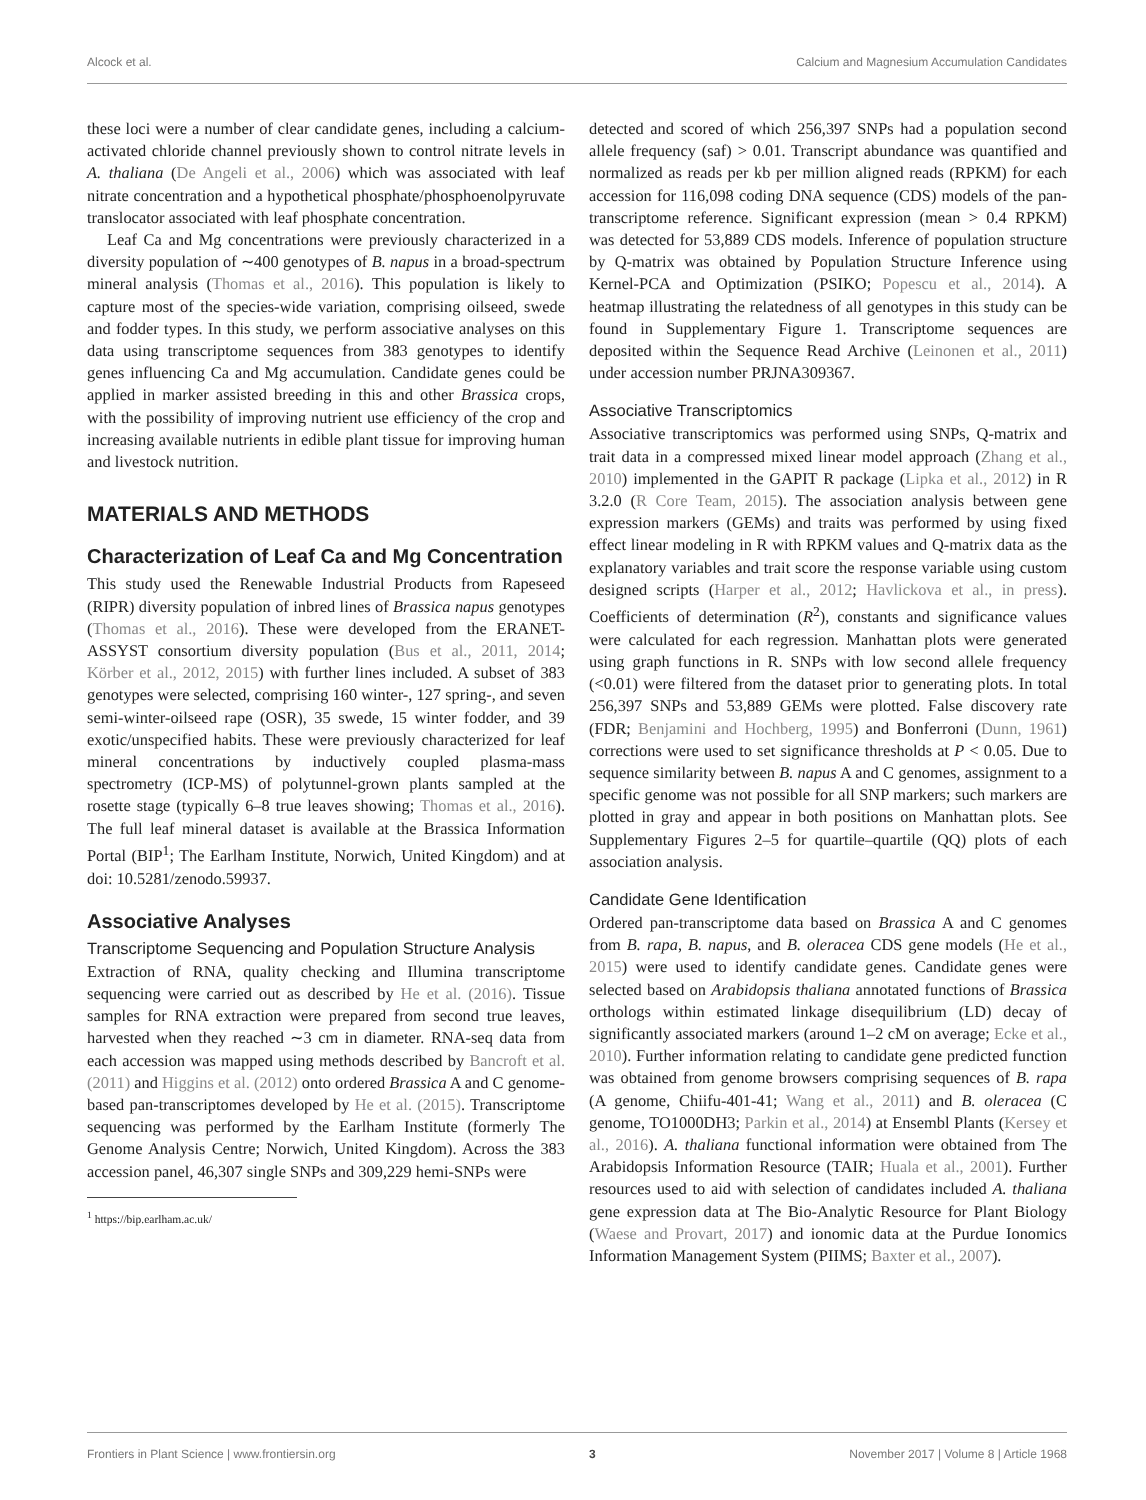Alcock et al. Calcium and Magnesium Accumulation Candidates
these loci were a number of clear candidate genes, including a calcium-activated chloride channel previously shown to control nitrate levels in A. thaliana (De Angeli et al., 2006) which was associated with leaf nitrate concentration and a hypothetical phosphate/phosphoenolpyruvate translocator associated with leaf phosphate concentration.
Leaf Ca and Mg concentrations were previously characterized in a diversity population of ∼400 genotypes of B. napus in a broad-spectrum mineral analysis (Thomas et al., 2016). This population is likely to capture most of the species-wide variation, comprising oilseed, swede and fodder types. In this study, we perform associative analyses on this data using transcriptome sequences from 383 genotypes to identify genes influencing Ca and Mg accumulation. Candidate genes could be applied in marker assisted breeding in this and other Brassica crops, with the possibility of improving nutrient use efficiency of the crop and increasing available nutrients in edible plant tissue for improving human and livestock nutrition.
MATERIALS AND METHODS
Characterization of Leaf Ca and Mg Concentration
This study used the Renewable Industrial Products from Rapeseed (RIPR) diversity population of inbred lines of Brassica napus genotypes (Thomas et al., 2016). These were developed from the ERANET-ASSYST consortium diversity population (Bus et al., 2011, 2014; Körber et al., 2012, 2015) with further lines included. A subset of 383 genotypes were selected, comprising 160 winter-, 127 spring-, and seven semi-winter-oilseed rape (OSR), 35 swede, 15 winter fodder, and 39 exotic/unspecified habits. These were previously characterized for leaf mineral concentrations by inductively coupled plasma-mass spectrometry (ICP-MS) of polytunnel-grown plants sampled at the rosette stage (typically 6–8 true leaves showing; Thomas et al., 2016). The full leaf mineral dataset is available at the Brassica Information Portal (BIP<sup>1</sup>; The Earlham Institute, Norwich, United Kingdom) and at doi: 10.5281/zenodo.59937.
Associative Analyses
Transcriptome Sequencing and Population Structure Analysis
Extraction of RNA, quality checking and Illumina transcriptome sequencing were carried out as described by He et al. (2016). Tissue samples for RNA extraction were prepared from second true leaves, harvested when they reached ∼3 cm in diameter. RNA-seq data from each accession was mapped using methods described by Bancroft et al. (2011) and Higgins et al. (2012) onto ordered Brassica A and C genome-based pan-transcriptomes developed by He et al. (2015). Transcriptome sequencing was performed by the Earlham Institute (formerly The Genome Analysis Centre; Norwich, United Kingdom). Across the 383 accession panel, 46,307 single SNPs and 309,229 hemi-SNPs were
<sup>1</sup> https://bip.earlham.ac.uk/
detected and scored of which 256,397 SNPs had a population second allele frequency (saf) > 0.01. Transcript abundance was quantified and normalized as reads per kb per million aligned reads (RPKM) for each accession for 116,098 coding DNA sequence (CDS) models of the pan-transcriptome reference. Significant expression (mean > 0.4 RPKM) was detected for 53,889 CDS models. Inference of population structure by Q-matrix was obtained by Population Structure Inference using Kernel-PCA and Optimization (PSIKO; Popescu et al., 2014). A heatmap illustrating the relatedness of all genotypes in this study can be found in Supplementary Figure 1. Transcriptome sequences are deposited within the Sequence Read Archive (Leinonen et al., 2011) under accession number PRJNA309367.
Associative Transcriptomics
Associative transcriptomics was performed using SNPs, Q-matrix and trait data in a compressed mixed linear model approach (Zhang et al., 2010) implemented in the GAPIT R package (Lipka et al., 2012) in R 3.2.0 (R Core Team, 2015). The association analysis between gene expression markers (GEMs) and traits was performed by using fixed effect linear modeling in R with RPKM values and Q-matrix data as the explanatory variables and trait score the response variable using custom designed scripts (Harper et al., 2012; Havlickova et al., in press). Coefficients of determination (R<sup>2</sup>), constants and significance values were calculated for each regression. Manhattan plots were generated using graph functions in R. SNPs with low second allele frequency (<0.01) were filtered from the dataset prior to generating plots. In total 256,397 SNPs and 53,889 GEMs were plotted. False discovery rate (FDR; Benjamini and Hochberg, 1995) and Bonferroni (Dunn, 1961) corrections were used to set significance thresholds at P < 0.05. Due to sequence similarity between B. napus A and C genomes, assignment to a specific genome was not possible for all SNP markers; such markers are plotted in gray and appear in both positions on Manhattan plots. See Supplementary Figures 2–5 for quartile–quartile (QQ) plots of each association analysis.
Candidate Gene Identification
Ordered pan-transcriptome data based on Brassica A and C genomes from B. rapa, B. napus, and B. oleracea CDS gene models (He et al., 2015) were used to identify candidate genes. Candidate genes were selected based on Arabidopsis thaliana annotated functions of Brassica orthologs within estimated linkage disequilibrium (LD) decay of significantly associated markers (around 1–2 cM on average; Ecke et al., 2010). Further information relating to candidate gene predicted function was obtained from genome browsers comprising sequences of B. rapa (A genome, Chiifu-401-41; Wang et al., 2011) and B. oleracea (C genome, TO1000DH3; Parkin et al., 2014) at Ensembl Plants (Kersey et al., 2016). A. thaliana functional information were obtained from The Arabidopsis Information Resource (TAIR; Huala et al., 2001). Further resources used to aid with selection of candidates included A. thaliana gene expression data at The Bio-Analytic Resource for Plant Biology (Waese and Provart, 2017) and ionomic data at the Purdue Ionomics Information Management System (PIIMS; Baxter et al., 2007).
Frontiers in Plant Science | www.frontiersin.org 3 November 2017 | Volume 8 | Article 1968